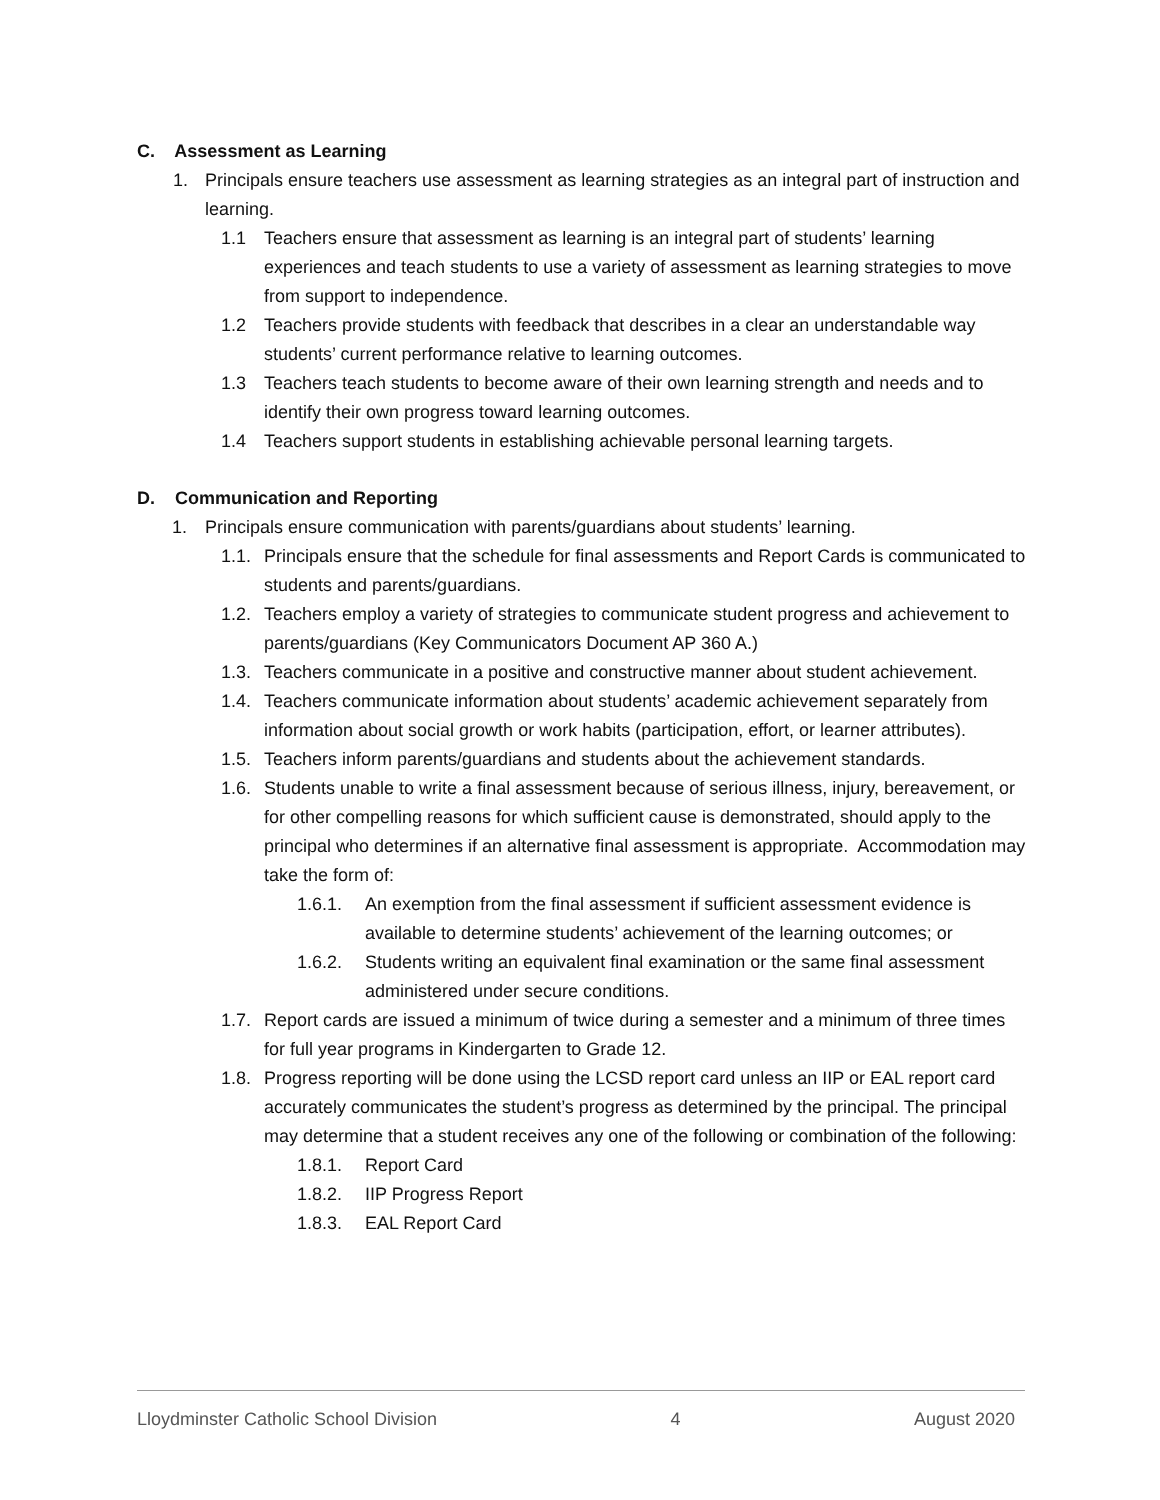C. Assessment as Learning
1. Principals ensure teachers use assessment as learning strategies as an integral part of instruction and learning.
1.1 Teachers ensure that assessment as learning is an integral part of students’ learning experiences and teach students to use a variety of assessment as learning strategies to move from support to independence.
1.2 Teachers provide students with feedback that describes in a clear an understandable way students’ current performance relative to learning outcomes.
1.3 Teachers teach students to become aware of their own learning strength and needs and to identify their own progress toward learning outcomes.
1.4 Teachers support students in establishing achievable personal learning targets.
D. Communication and Reporting
1. Principals ensure communication with parents/guardians about students’ learning.
1.1. Principals ensure that the schedule for final assessments and Report Cards is communicated to students and parents/guardians.
1.2. Teachers employ a variety of strategies to communicate student progress and achievement to parents/guardians (Key Communicators Document AP 360 A.)
1.3. Teachers communicate in a positive and constructive manner about student achievement.
1.4. Teachers communicate information about students’ academic achievement separately from information about social growth or work habits (participation, effort, or learner attributes).
1.5. Teachers inform parents/guardians and students about the achievement standards.
1.6. Students unable to write a final assessment because of serious illness, injury, bereavement, or for other compelling reasons for which sufficient cause is demonstrated, should apply to the principal who determines if an alternative final assessment is appropriate. Accommodation may take the form of:
1.6.1. An exemption from the final assessment if sufficient assessment evidence is available to determine students’ achievement of the learning outcomes; or
1.6.2. Students writing an equivalent final examination or the same final assessment administered under secure conditions.
1.7. Report cards are issued a minimum of twice during a semester and a minimum of three times for full year programs in Kindergarten to Grade 12.
1.8. Progress reporting will be done using the LCSD report card unless an IIP or EAL report card accurately communicates the student’s progress as determined by the principal. The principal may determine that a student receives any one of the following or combination of the following:
1.8.1. Report Card
1.8.2. IIP Progress Report
1.8.3. EAL Report Card
Lloydminster Catholic School Division 4 August 2020